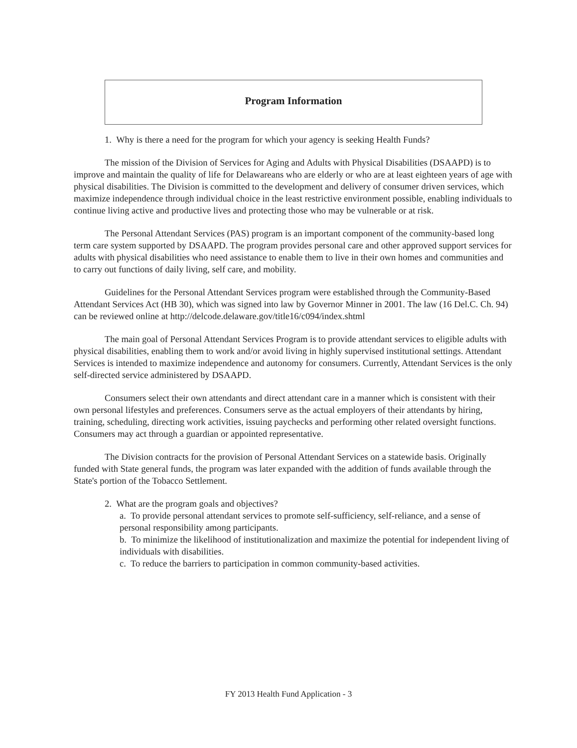Program Information
1. Why is there a need for the program for which your agency is seeking Health Funds?
The mission of the Division of Services for Aging and Adults with Physical Disabilities (DSAAPD) is to improve and maintain the quality of life for Delawareans who are elderly or who are at least eighteen years of age with physical disabilities. The Division is committed to the development and delivery of consumer driven services, which maximize independence through individual choice in the least restrictive environment possible, enabling individuals to continue living active and productive lives and protecting those who may be vulnerable or at risk.
The Personal Attendant Services (PAS) program is an important component of the community-based long term care system supported by DSAAPD. The program provides personal care and other approved support services for adults with physical disabilities who need assistance to enable them to live in their own homes and communities and to carry out functions of daily living, self care, and mobility.
Guidelines for the Personal Attendant Services program were established through the Community-Based Attendant Services Act (HB 30), which was signed into law by Governor Minner in 2001. The law (16 Del.C. Ch. 94) can be reviewed online at http://delcode.delaware.gov/title16/c094/index.shtml
The main goal of Personal Attendant Services Program is to provide attendant services to eligible adults with physical disabilities, enabling them to work and/or avoid living in highly supervised institutional settings. Attendant Services is intended to maximize independence and autonomy for consumers. Currently, Attendant Services is the only self-directed service administered by DSAAPD.
Consumers select their own attendants and direct attendant care in a manner which is consistent with their own personal lifestyles and preferences. Consumers serve as the actual employers of their attendants by hiring, training, scheduling, directing work activities, issuing paychecks and performing other related oversight functions. Consumers may act through a guardian or appointed representative.
The Division contracts for the provision of Personal Attendant Services on a statewide basis. Originally funded with State general funds, the program was later expanded with the addition of funds available through the State's portion of the Tobacco Settlement.
2. What are the program goals and objectives?
a. To provide personal attendant services to promote self-sufficiency, self-reliance, and a sense of personal responsibility among participants.
b. To minimize the likelihood of institutionalization and maximize the potential for independent living of individuals with disabilities.
c. To reduce the barriers to participation in common community-based activities.
FY 2013 Health Fund Application - 3